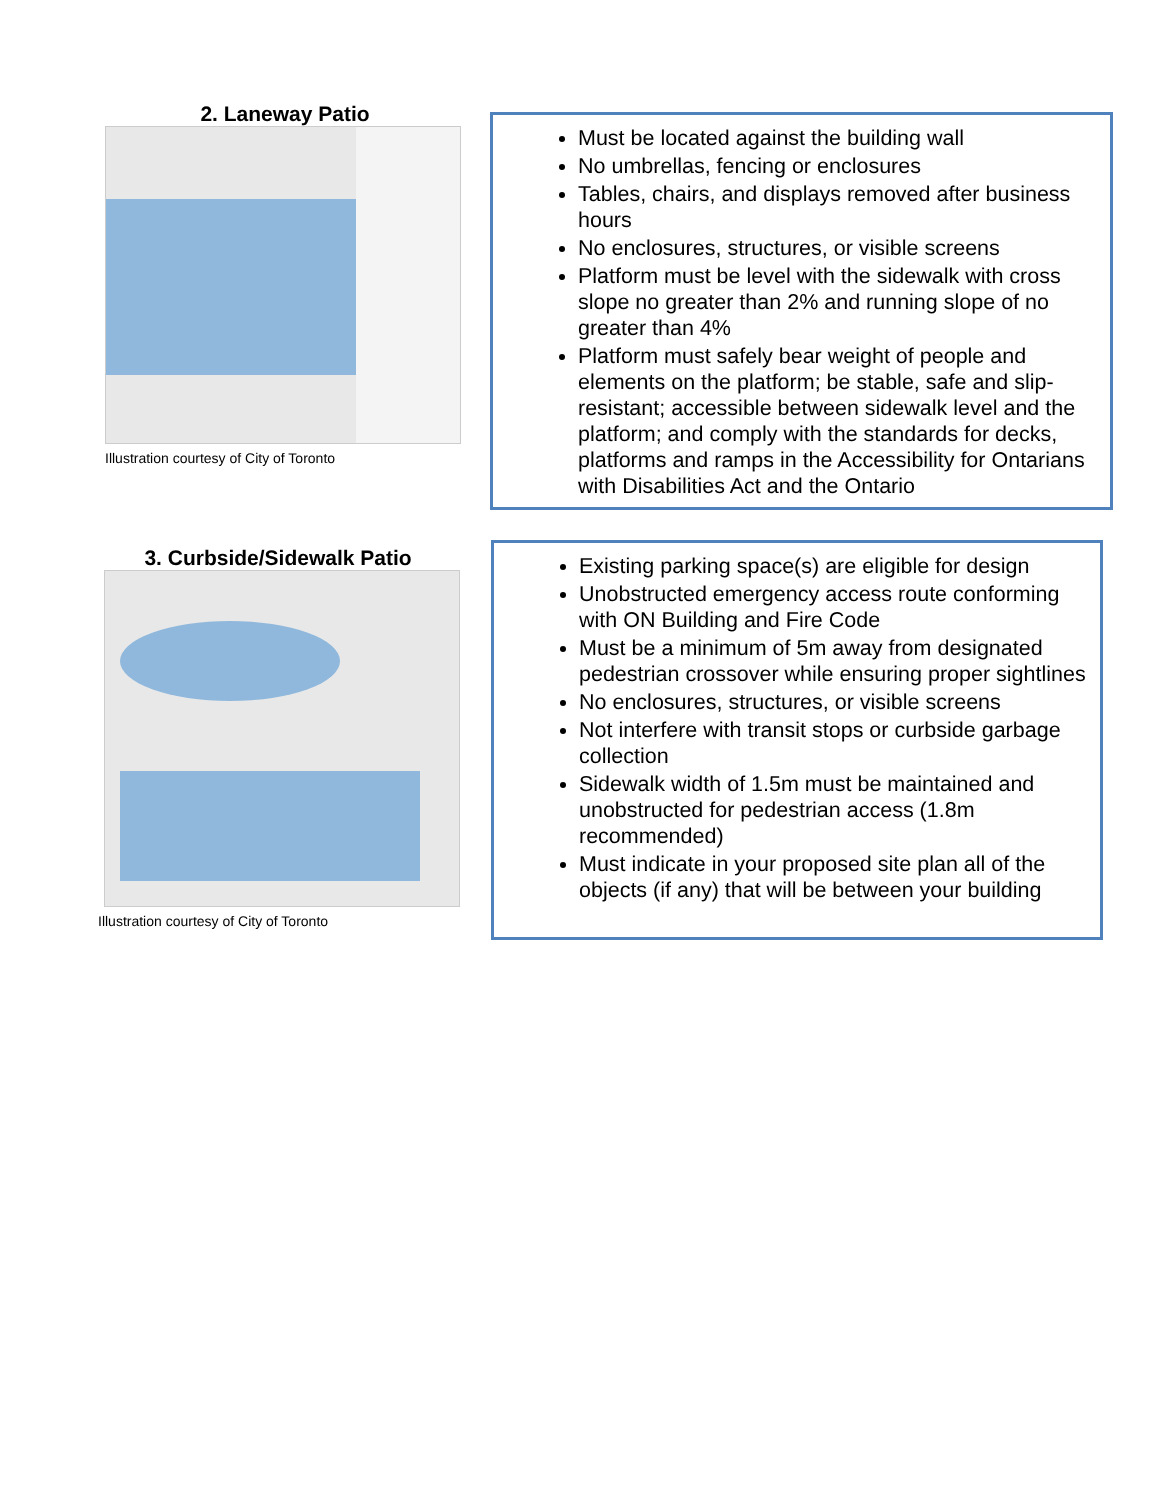2. Laneway Patio
Illustration courtesy of City of Toronto
Must be located against the building wall
No umbrellas, fencing or enclosures
Tables, chairs, and displays removed after business hours
No enclosures, structures, or visible screens
Platform must be level with the sidewalk with cross slope no greater than 2% and running slope of no greater than 4%
Platform must safely bear weight of people and elements on the platform; be stable, safe and slip-resistant; accessible between sidewalk level and the platform; and comply with the standards for decks, platforms and ramps in the Accessibility for Ontarians with Disabilities Act and the Ontario
3. Curbside/Sidewalk Patio
Illustration courtesy of City of Toronto
Existing parking space(s) are eligible for design
Unobstructed emergency access route conforming with ON Building and Fire Code
Must be a minimum of 5m away from designated pedestrian crossover while ensuring proper sightlines
No enclosures, structures, or visible screens
Not interfere with transit stops or curbside garbage collection
Sidewalk width of 1.5m must be maintained and unobstructed for pedestrian access (1.8m recommended)
Must indicate in your proposed site plan all of the objects (if any) that will be between your building